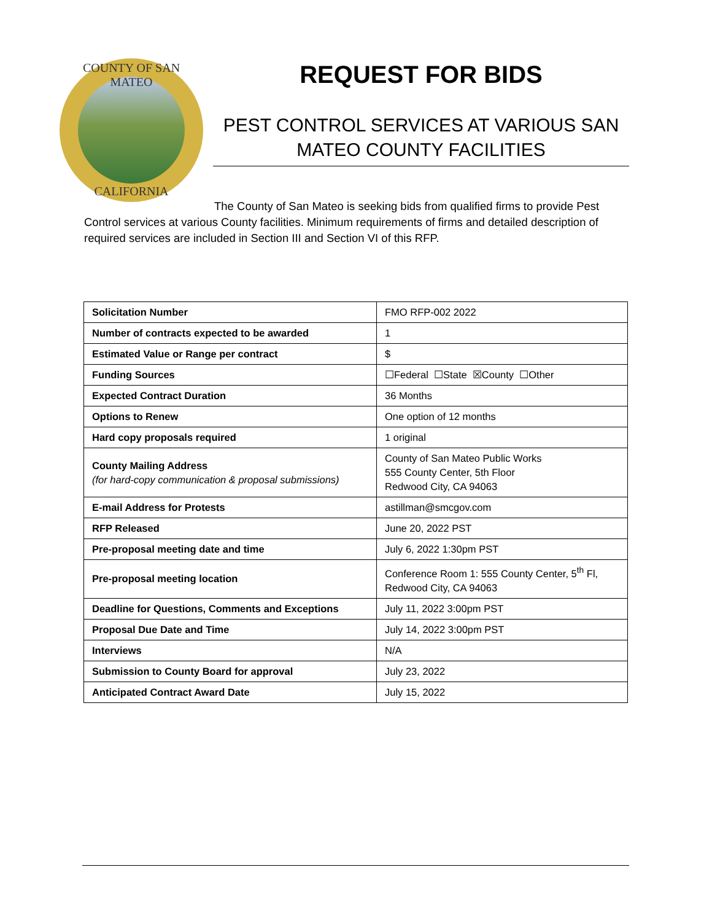COUNTY OF SAN MATEO
CALIFORNIA
REQUEST FOR BIDS
PEST CONTROL SERVICES AT VARIOUS SAN MATEO COUNTY FACILITIES
The County of San Mateo is seeking bids from qualified firms to provide Pest Control services at various County facilities. Minimum requirements of firms and detailed description of required services are included in Section III and Section VI of this RFP.
| Solicitation Number | FMO RFP-002 2022 |
| Number of contracts expected to be awarded | 1 |
| Estimated Value or Range per contract | $ |
| Funding Sources | ☐Federal ☐State ☒County ☐Other |
| Expected Contract Duration | 36 Months |
| Options to Renew | One option of 12 months |
| Hard copy proposals required | 1 original |
| County Mailing Address (for hard-copy communication & proposal submissions) | County of San Mateo Public Works 555 County Center, 5th Floor Redwood City, CA 94063 |
| E-mail Address for Protests | astillman@smcgov.com |
| RFP Released | June 20, 2022 PST |
| Pre-proposal meeting date and time | July 6, 2022 1:30pm PST |
| Pre-proposal meeting location | Conference Room 1: 555 County Center, 5<sup>th</sup> Fl, Redwood City, CA 94063 |
| Deadline for Questions, Comments and Exceptions | July 11, 2022 3:00pm PST |
| Proposal Due Date and Time | July 14, 2022 3:00pm PST |
| Interviews | N/A |
| Submission to County Board for approval | July 23, 2022 |
| Anticipated Contract Award Date | July 15, 2022 |